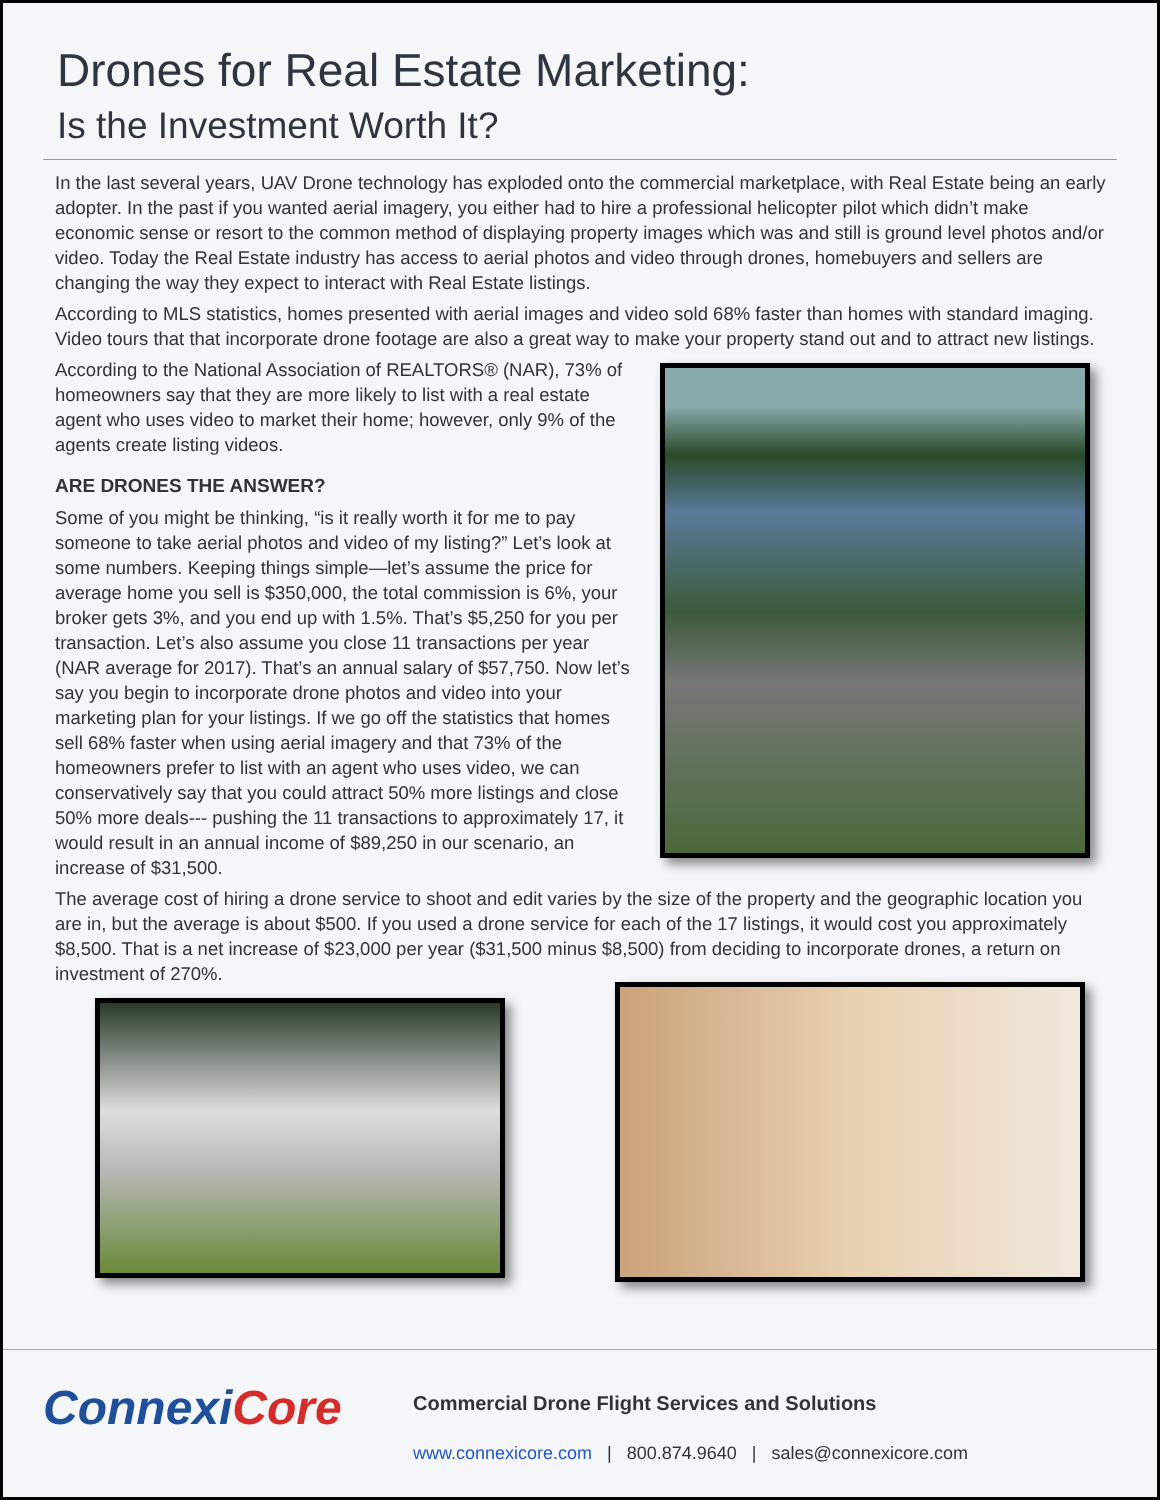Drones for Real Estate Marketing:
Is the Investment Worth It?
In the last several years, UAV Drone technology has exploded onto the commercial marketplace, with Real Estate being an early adopter. In the past if you wanted aerial imagery, you either had to hire a professional helicopter pilot which didn’t make economic sense or resort to the common method of displaying property images which was and still is ground level photos and/or video. Today the Real Estate industry has access to aerial photos and video through drones, homebuyers and sellers are changing the way they expect to interact with Real Estate listings.
According to MLS statistics, homes presented with aerial images and video sold 68% faster than homes with standard imaging. Video tours that that incorporate drone footage are also a great way to make your property stand out and to attract new listings.
According to the National Association of REALTORS® (NAR), 73% of homeowners say that they are more likely to list with a real estate agent who uses video to market their home; however, only 9% of the agents create listing videos.
ARE DRONES THE ANSWER?
Some of you might be thinking, “is it really worth it for me to pay someone to take aerial photos and video of my listing?” Let’s look at some numbers. Keeping things simple—let’s assume the price for average home you sell is $350,000, the total commission is 6%, your broker gets 3%, and you end up with 1.5%. That’s $5,250 for you per transaction. Let’s also assume you close 11 transactions per year (NAR average for 2017). That’s an annual salary of $57,750. Now let’s say you begin to incorporate drone photos and video into your marketing plan for your listings. If we go off the statistics that homes sell 68% faster when using aerial imagery and that 73% of the homeowners prefer to list with an agent who uses video, we can conservatively say that you could attract 50% more listings and close 50% more deals--- pushing the 11 transactions to approximately 17, it would result in an annual income of $89,250 in our scenario, an increase of $31,500.
The average cost of hiring a drone service to shoot and edit varies by the size of the property and the geographic location you are in, but the average is about $500. If you used a drone service for each of the 17 listings, it would cost you approximately $8,500. That is a net increase of $23,000 per year ($31,500 minus $8,500) from deciding to incorporate drones, a return on investment of 270%.
ConnexiCore
Commercial Drone Flight Services and Solutions
www.connexicore.com | 800.874.9640 | sales@connexicore.com